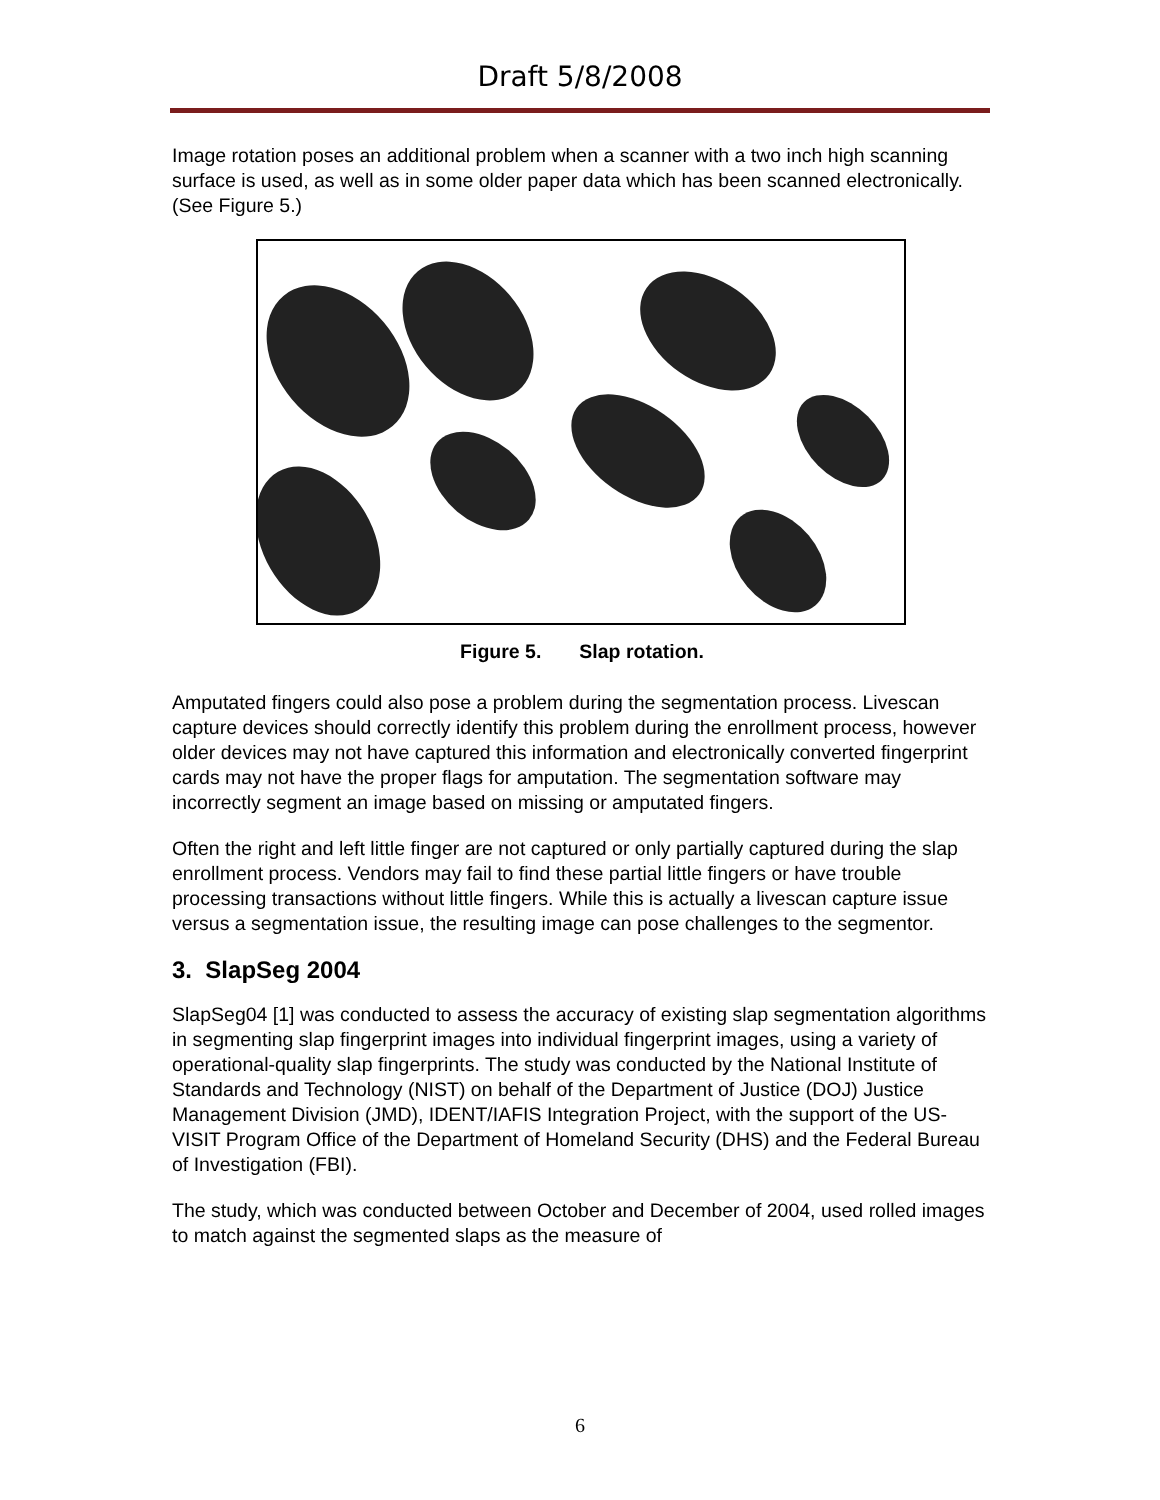Draft 5/8/2008
Image rotation poses an additional problem when a scanner with a two inch high scanning surface is used, as well as in some older paper data which has been scanned electronically. (See Figure 5.)
Figure 5. Slap rotation.
Amputated fingers could also pose a problem during the segmentation process. Livescan capture devices should correctly identify this problem during the enrollment process, however older devices may not have captured this information and electronically converted fingerprint cards may not have the proper flags for amputation. The segmentation software may incorrectly segment an image based on missing or amputated fingers.
Often the right and left little finger are not captured or only partially captured during the slap enrollment process. Vendors may fail to find these partial little fingers or have trouble processing transactions without little fingers. While this is actually a livescan capture issue versus a segmentation issue, the resulting image can pose challenges to the segmentor.
3. SlapSeg 2004
SlapSeg04 [1] was conducted to assess the accuracy of existing slap segmentation algorithms in segmenting slap fingerprint images into individual fingerprint images, using a variety of operational-quality slap fingerprints. The study was conducted by the National Institute of Standards and Technology (NIST) on behalf of the Department of Justice (DOJ) Justice Management Division (JMD), IDENT/IAFIS Integration Project, with the support of the US-VISIT Program Office of the Department of Homeland Security (DHS) and the Federal Bureau of Investigation (FBI).
The study, which was conducted between October and December of 2004, used rolled images to match against the segmented slaps as the measure of
6